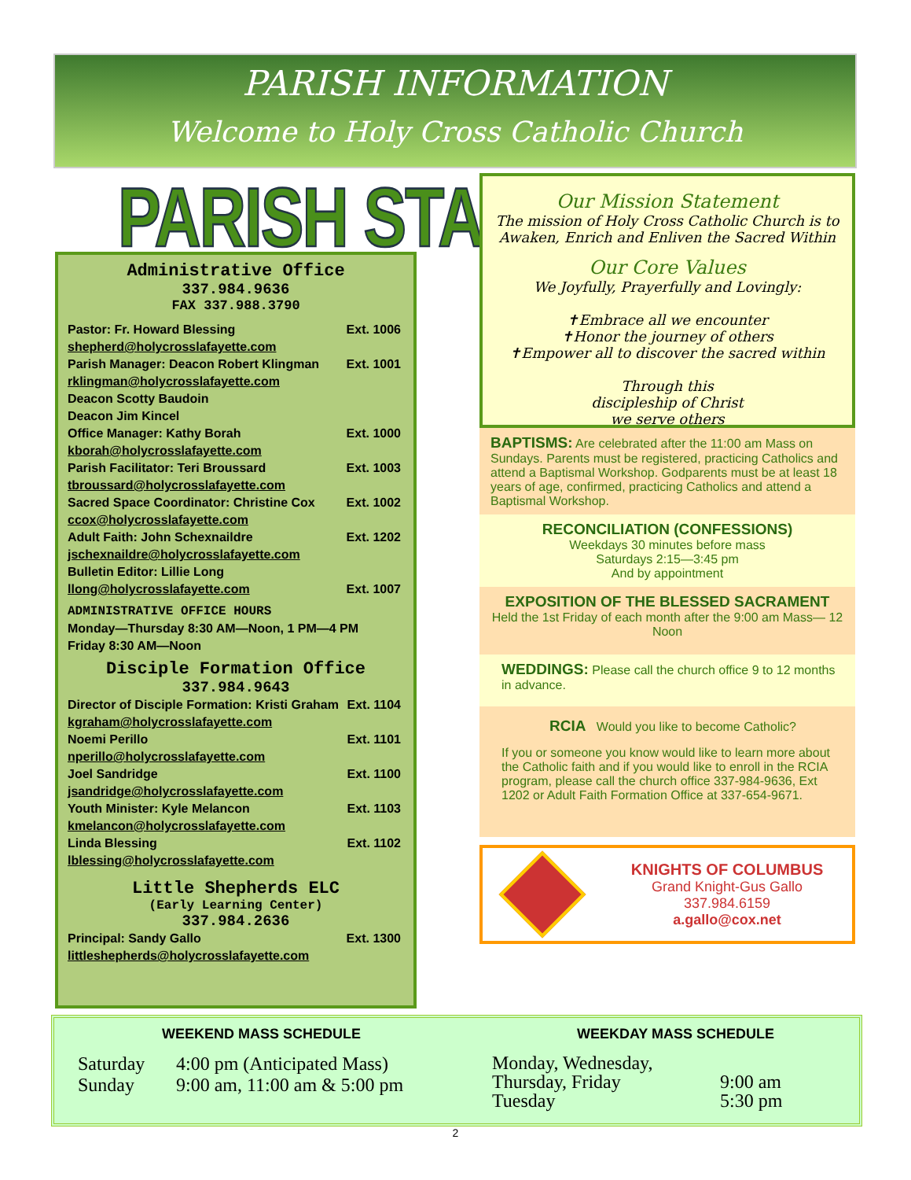PARISH INFORMATION
Welcome to Holy Cross Catholic Church
PARISH STAFF
Administrative Office
337.984.9636
FAX 337.988.3790
Pastor: Fr. Howard Blessing Ext. 1006
shepherd@holycrosslafayette.com
Parish Manager: Deacon Robert Klingman Ext. 1001
rklingman@holycrosslafayette.com
Deacon Scotty Baudoin
Deacon Jim Kincel
Office Manager: Kathy Borah Ext. 1000
kborah@holycrosslafayette.com
Parish Facilitator: Teri Broussard Ext. 1003
tbroussard@holycrosslafayette.com
Sacred Space Coordinator: Christine Cox Ext. 1002
ccox@holycrosslafayette.com
Adult Faith: John Schexnaildre Ext. 1202
jschexnaildre@holycrosslafayette.com
Bulletin Editor: Lillie Long
llong@holycrosslafayette.com Ext. 1007
ADMINISTRATIVE OFFICE HOURS
Monday—Thursday 8:30 AM—Noon, 1 PM—4 PM
Friday 8:30 AM—Noon
Disciple Formation Office
337.984.9643
Director of Disciple Formation: Kristi Graham Ext. 1104
kgraham@holycrosslafayette.com
Noemi Perillo Ext. 1101
nperillo@holycrosslafayette.com
Joel Sandridge Ext. 1100
jsandridge@holycrosslafayette.com
Youth Minister: Kyle Melancon Ext. 1103
kmelancon@holycrosslafayette.com
Linda Blessing Ext. 1102
lblessing@holycrosslafayette.com
Little Shepherds ELC
(Early Learning Center)
337.984.2636
Principal: Sandy Gallo Ext. 1300
littleshepherds@holycrosslafayette.com
Our Mission Statement
The mission of Holy Cross Catholic Church is to
Awaken, Enrich and Enliven the Sacred Within
Our Core Values
We Joyfully, Prayerfully and Lovingly:
✝Embrace all we encounter
✝Honor the journey of others
✝Empower all to discover the sacred within
Through this
discipleship of Christ
we serve others
BAPTISMS: Are celebrated after the 11:00 am Mass on Sundays. Parents must be registered, practicing Catholics and attend a Baptismal Workshop. Godparents must be at least 18 years of age, confirmed, practicing Catholics and attend a Baptismal Workshop.
RECONCILIATION (CONFESSIONS)
Weekdays 30 minutes before mass
Saturdays 2:15—3:45 pm
And by appointment
EXPOSITION OF THE BLESSED SACRAMENT
Held the 1st Friday of each month after the 9:00 am Mass— 12 Noon
WEDDINGS: Please call the church office 9 to 12 months in advance.
RCIA Would you like to become Catholic?
If you or someone you know would like to learn more about the Catholic faith and if you would like to enroll in the RCIA program, please call the church office 337-984-9636, Ext 1202 or Adult Faith Formation Office at 337-654-9671.
KNIGHTS OF COLUMBUS
Grand Knight-Gus Gallo
337.984.6159
a.gallo@cox.net
WEEKEND MASS SCHEDULE
Saturday
Sunday
4:00 pm (Anticipated Mass)
9:00 am, 11:00 am & 5:00 pm
WEEKDAY MASS SCHEDULE
Monday, Wednesday,
Thursday, Friday
Tuesday
9:00 am
5:30 pm
2